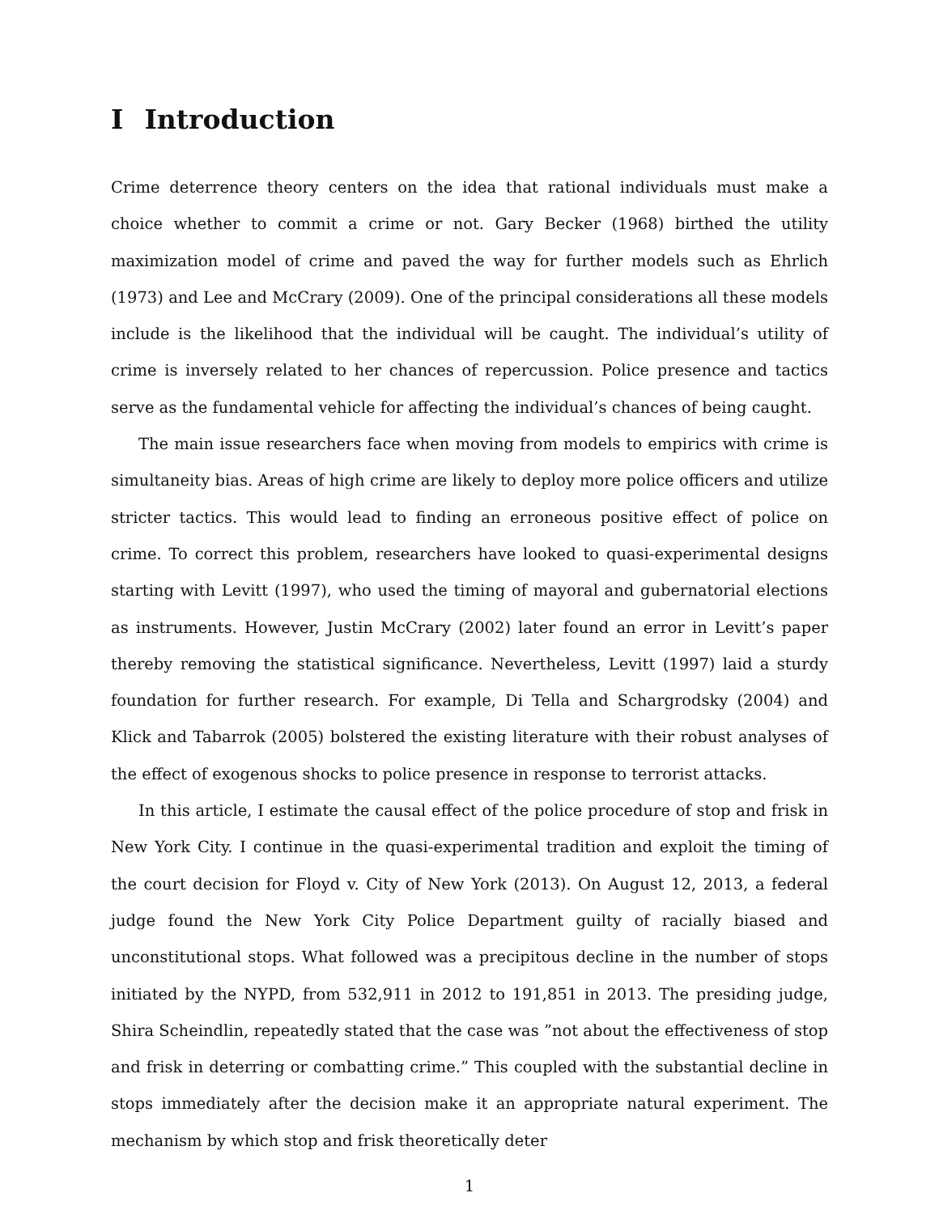I Introduction
Crime deterrence theory centers on the idea that rational individuals must make a choice whether to commit a crime or not. Gary Becker (1968) birthed the utility maximization model of crime and paved the way for further models such as Ehrlich (1973) and Lee and McCrary (2009). One of the principal considerations all these models include is the likelihood that the individual will be caught. The individual’s utility of crime is inversely related to her chances of repercussion. Police presence and tactics serve as the fundamental vehicle for affecting the individual’s chances of being caught.
The main issue researchers face when moving from models to empirics with crime is simultaneity bias. Areas of high crime are likely to deploy more police officers and utilize stricter tactics. This would lead to finding an erroneous positive effect of police on crime. To correct this problem, researchers have looked to quasi-experimental designs starting with Levitt (1997), who used the timing of mayoral and gubernatorial elections as instruments. However, Justin McCrary (2002) later found an error in Levitt’s paper thereby removing the statistical significance. Nevertheless, Levitt (1997) laid a sturdy foundation for further research. For example, Di Tella and Schargrodsky (2004) and Klick and Tabarrok (2005) bolstered the existing literature with their robust analyses of the effect of exogenous shocks to police presence in response to terrorist attacks.
In this article, I estimate the causal effect of the police procedure of stop and frisk in New York City. I continue in the quasi-experimental tradition and exploit the timing of the court decision for Floyd v. City of New York (2013). On August 12, 2013, a federal judge found the New York City Police Department guilty of racially biased and unconstitutional stops. What followed was a precipitous decline in the number of stops initiated by the NYPD, from 532,911 in 2012 to 191,851 in 2013. The presiding judge, Shira Scheindlin, repeatedly stated that the case was ”not about the effectiveness of stop and frisk in deterring or combatting crime.” This coupled with the substantial decline in stops immediately after the decision make it an appropriate natural experiment. The mechanism by which stop and frisk theoretically deter
1